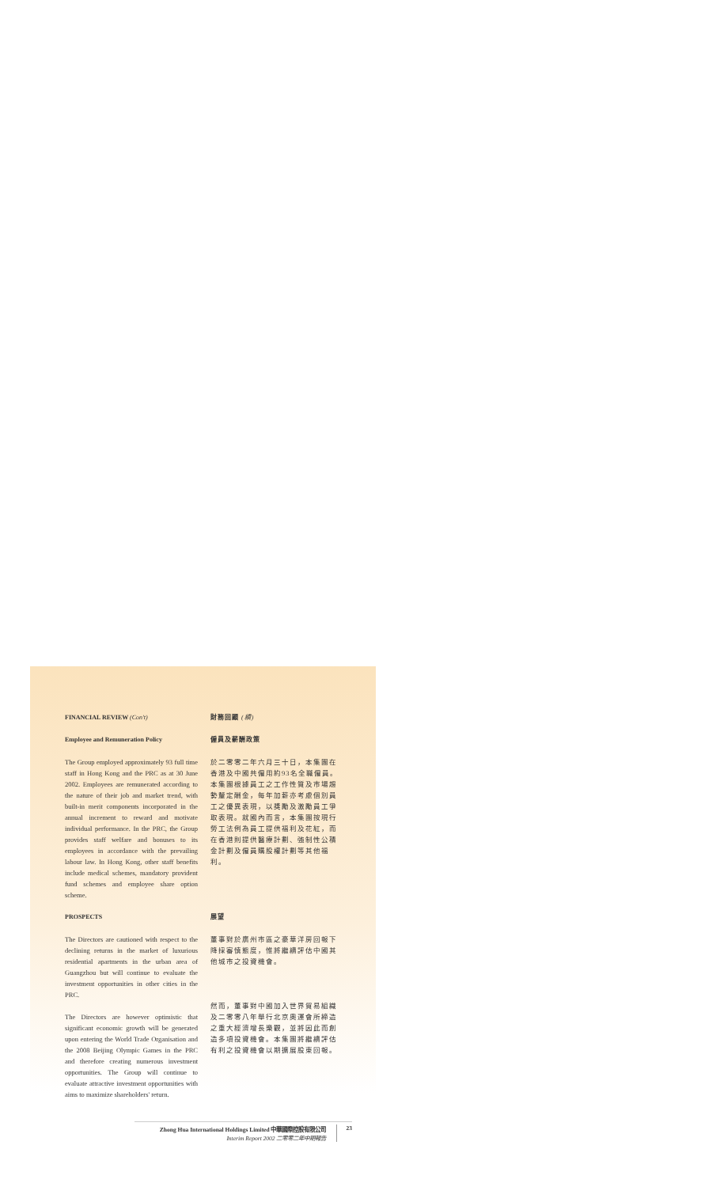FINANCIAL REVIEW (Con't) 財務回顧 (續)
Employee and Remuneration Policy
The Group employed approximately 93 full time staff in Hong Kong and the PRC as at 30 June 2002. Employees are remunerated according to the nature of their job and market trend, with built-in merit components incorporated in the annual increment to reward and motivate individual performance. In the PRC, the Group provides staff welfare and bonuses to its employees in accordance with the prevailing labour law. In Hong Kong, other staff benefits include medical schemes, mandatory provident fund schemes and employee share option scheme.
僱員及薪酬政策
於二零零二年六月三十日，本集團在香港及中國共僱用約93名全職僱員。本集團根據員工之工作性質及市場趨勢釐定酬金，每年加薪亦考慮個別員工之優異表現，以獎勵及激勵員工爭取表現。就國內而言，本集團按現行勞工法例為員工提供福利及花紅，而在香港則提供醫療計劃、強制性公積金計劃及僱員購股權計劃等其他福利。
PROSPECTS
The Directors are cautioned with respect to the declining returns in the market of luxurious residential apartments in the urban area of Guangzhou but will continue to evaluate the investment opportunities in other cities in the PRC.
The Directors are however optimistic that significant economic growth will be generated upon entering the World Trade Organisation and the 2008 Beijing Olympic Games in the PRC and therefore creating numerous investment opportunities. The Group will continue to evaluate attractive investment opportunities with aims to maximize shareholders' return.
展望
董事對於廣州市區之豪華洋房回報下降採審慎態度，惟將繼續評估中國其他城市之投資機會。
然而，董事對中國加入世界貿易組織及二零零八年舉行北京奧運會所締造之重大經濟增長樂觀，並將因此而創造多項投資機會。本集團將繼續評估有利之投資機會以期擴展股東回報。
Zhong Hua International Holdings Limited 中華國際控股有限公司
Interim Report 2002 二零零二年中期報告
23